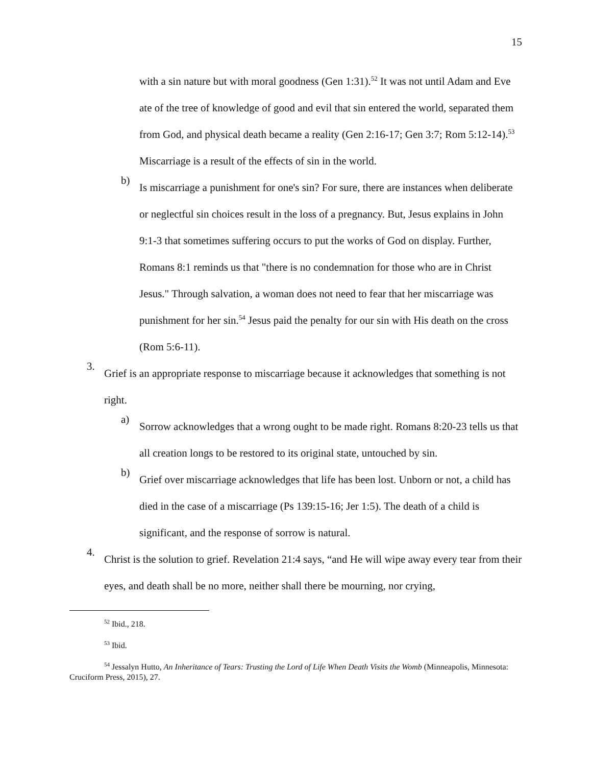15
with a sin nature but with moral goodness (Gen 1:31).<sup>52</sup> It was not until Adam and Eve ate of the tree of knowledge of good and evil that sin entered the world, separated them from God, and physical death became a reality (Gen 2:16-17; Gen 3:7; Rom 5:12-14).<sup>53</sup> Miscarriage is a result of the effects of sin in the world.
b)
Is miscarriage a punishment for one's sin? For sure, there are instances when deliberate or neglectful sin choices result in the loss of a pregnancy. But, Jesus explains in John 9:1-3 that sometimes suffering occurs to put the works of God on display. Further, Romans 8:1 reminds us that "there is no condemnation for those who are in Christ Jesus." Through salvation, a woman does not need to fear that her miscarriage was punishment for her sin.<sup>54</sup> Jesus paid the penalty for our sin with His death on the cross (Rom 5:6-11).
3.
Grief is an appropriate response to miscarriage because it acknowledges that something is not right.
a)
Sorrow acknowledges that a wrong ought to be made right. Romans 8:20-23 tells us that all creation longs to be restored to its original state, untouched by sin.
b)
Grief over miscarriage acknowledges that life has been lost. Unborn or not, a child has died in the case of a miscarriage (Ps 139:15-16; Jer 1:5). The death of a child is significant, and the response of sorrow is natural.
4.
Christ is the solution to grief. Revelation 21:4 says, “and He will wipe away every tear from their eyes, and death shall be no more, neither shall there be mourning, nor crying,
<sup>52</sup> Ibid., 218.
<sup>53</sup> Ibid.
<sup>54</sup> Jessalyn Hutto, An Inheritance of Tears: Trusting the Lord of Life When Death Visits the Womb (Minneapolis, Minnesota: Cruciform Press, 2015), 27.